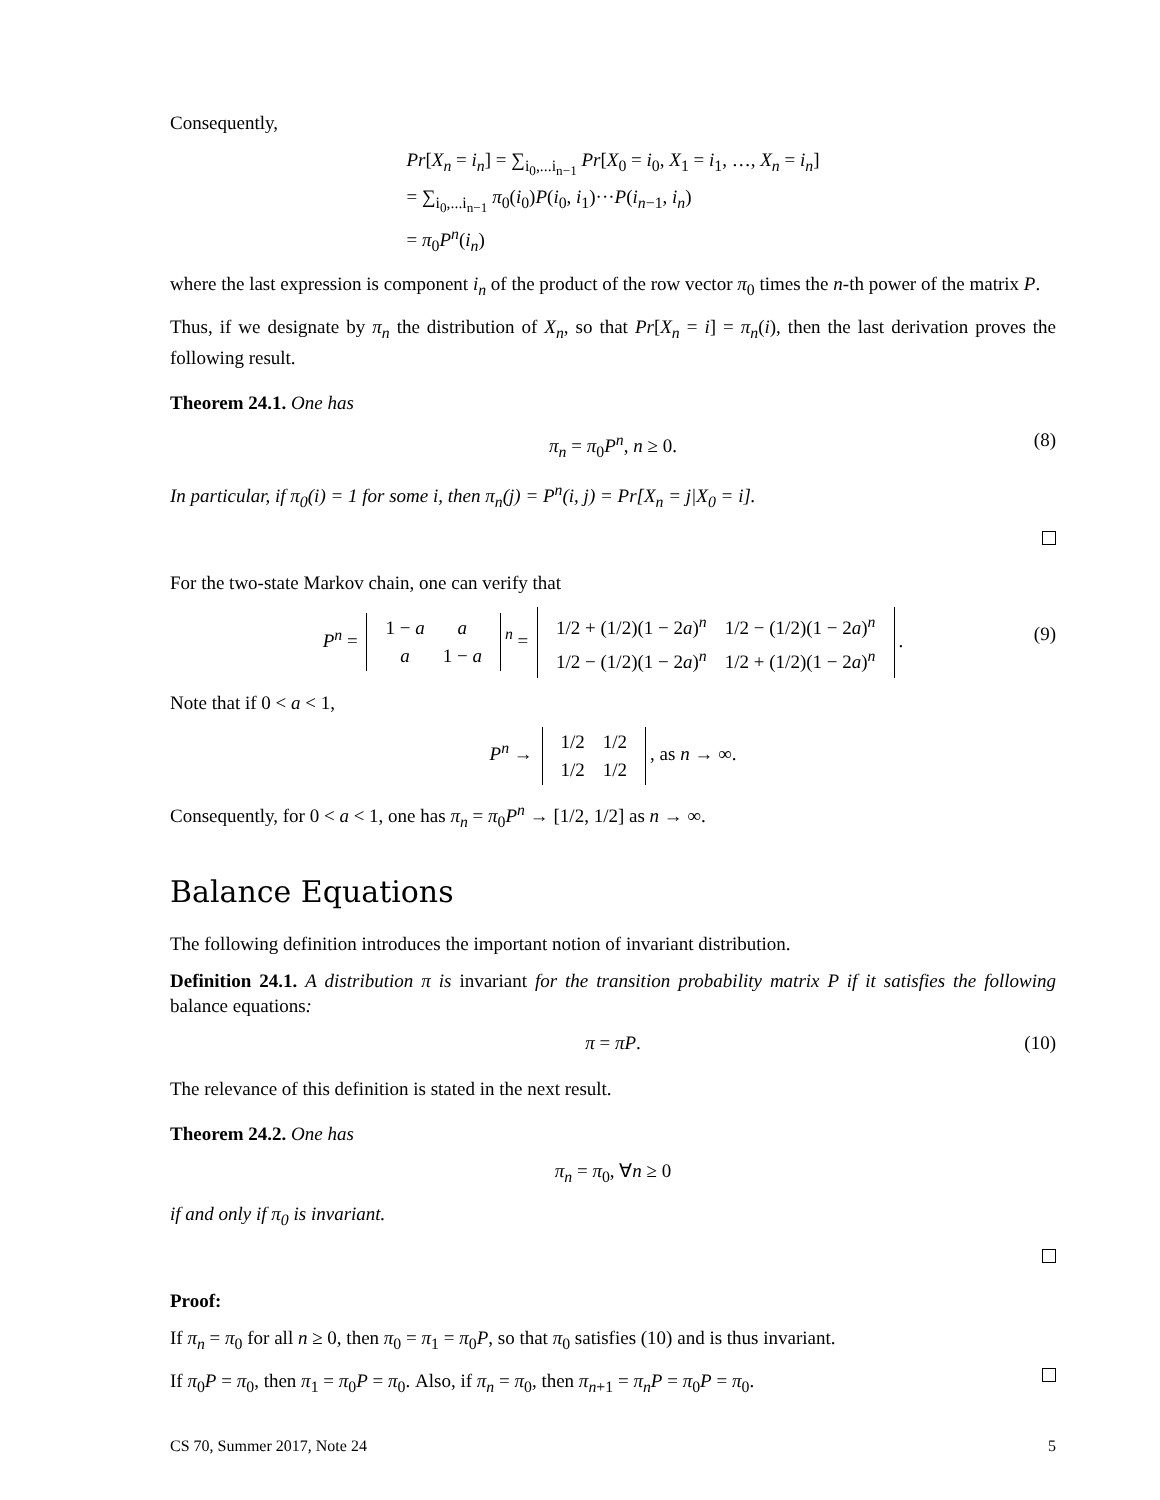Consequently,
Pr[X<sub>n</sub> = i<sub>n</sub>] = ∑<sub>i<sub>0</sub>,...i<sub>n−1</sub></sub> Pr[X<sub>0</sub> = i<sub>0</sub>, X<sub>1</sub> = i<sub>1</sub>, …, X<sub>n</sub> = i<sub>n</sub>]
= ∑<sub>i<sub>0</sub>,...i<sub>n−1</sub></sub> π<sub>0</sub>(i<sub>0</sub>)P(i<sub>0</sub>, i<sub>1</sub>)···P(i<sub>n−1</sub>, i<sub>n</sub>)
= π<sub>0</sub>P<sup>n</sup>(i<sub>n</sub>)
where the last expression is component i<sub>n</sub> of the product of the row vector π<sub>0</sub> times the n-th power of the matrix P.
Thus, if we designate by π<sub>n</sub> the distribution of X<sub>n</sub>, so that Pr[X<sub>n</sub> = i] = π<sub>n</sub>(i), then the last derivation proves the following result.
Theorem 24.1. One has
π<sub>n</sub> = π<sub>0</sub>P<sup>n</sup>, n ≥ 0. (8)
In particular, if π<sub>0</sub>(i) = 1 for some i, then π<sub>n</sub>(j) = P<sup>n</sup>(i, j) = Pr[X<sub>n</sub> = j|X<sub>0</sub> = i].
For the two-state Markov chain, one can verify that
P<sup>n</sup> =
| 1 − a | a |
| a | 1 − a |
<sup>n</sup> =
| 1/2 + (1/2)(1 − 2 a )<sup>n</sup> | 1/2 − (1/2)(1 − 2 a )<sup>n</sup> |
| 1/2 − (1/2)(1 − 2 a )<sup>n</sup> | 1/2 + (1/2)(1 − 2 a )<sup>n</sup> |
.
(9)
Note that if 0 < a < 1,
P<sup>n</sup> →
| 1/2 | 1/2 |
| 1/2 | 1/2 |
, as n → ∞.
Consequently, for 0 < a < 1, one has π<sub>n</sub> = π<sub>0</sub>P<sup>n</sup> → [1/2, 1/2] as n → ∞.
Balance Equations
The following definition introduces the important notion of invariant distribution.
Definition 24.1. A distribution π is invariant for the transition probability matrix P if it satisfies the following balance equations:
π = πP. (10)
The relevance of this definition is stated in the next result.
Theorem 24.2. One has
π<sub>n</sub> = π<sub>0</sub>, ∀n ≥ 0
if and only if π<sub>0</sub> is invariant.
Proof:
If π<sub>n</sub> = π<sub>0</sub> for all n ≥ 0, then π<sub>0</sub> = π<sub>1</sub> = π<sub>0</sub>P, so that π<sub>0</sub> satisfies (10) and is thus invariant.
If π<sub>0</sub>P = π<sub>0</sub>, then π<sub>1</sub> = π<sub>0</sub>P = π<sub>0</sub>. Also, if π<sub>n</sub> = π<sub>0</sub>, then π<sub>n+1</sub> = π<sub>n</sub>P = π<sub>0</sub>P = π<sub>0</sub>.
CS 70, Summer 2017, Note 24 5